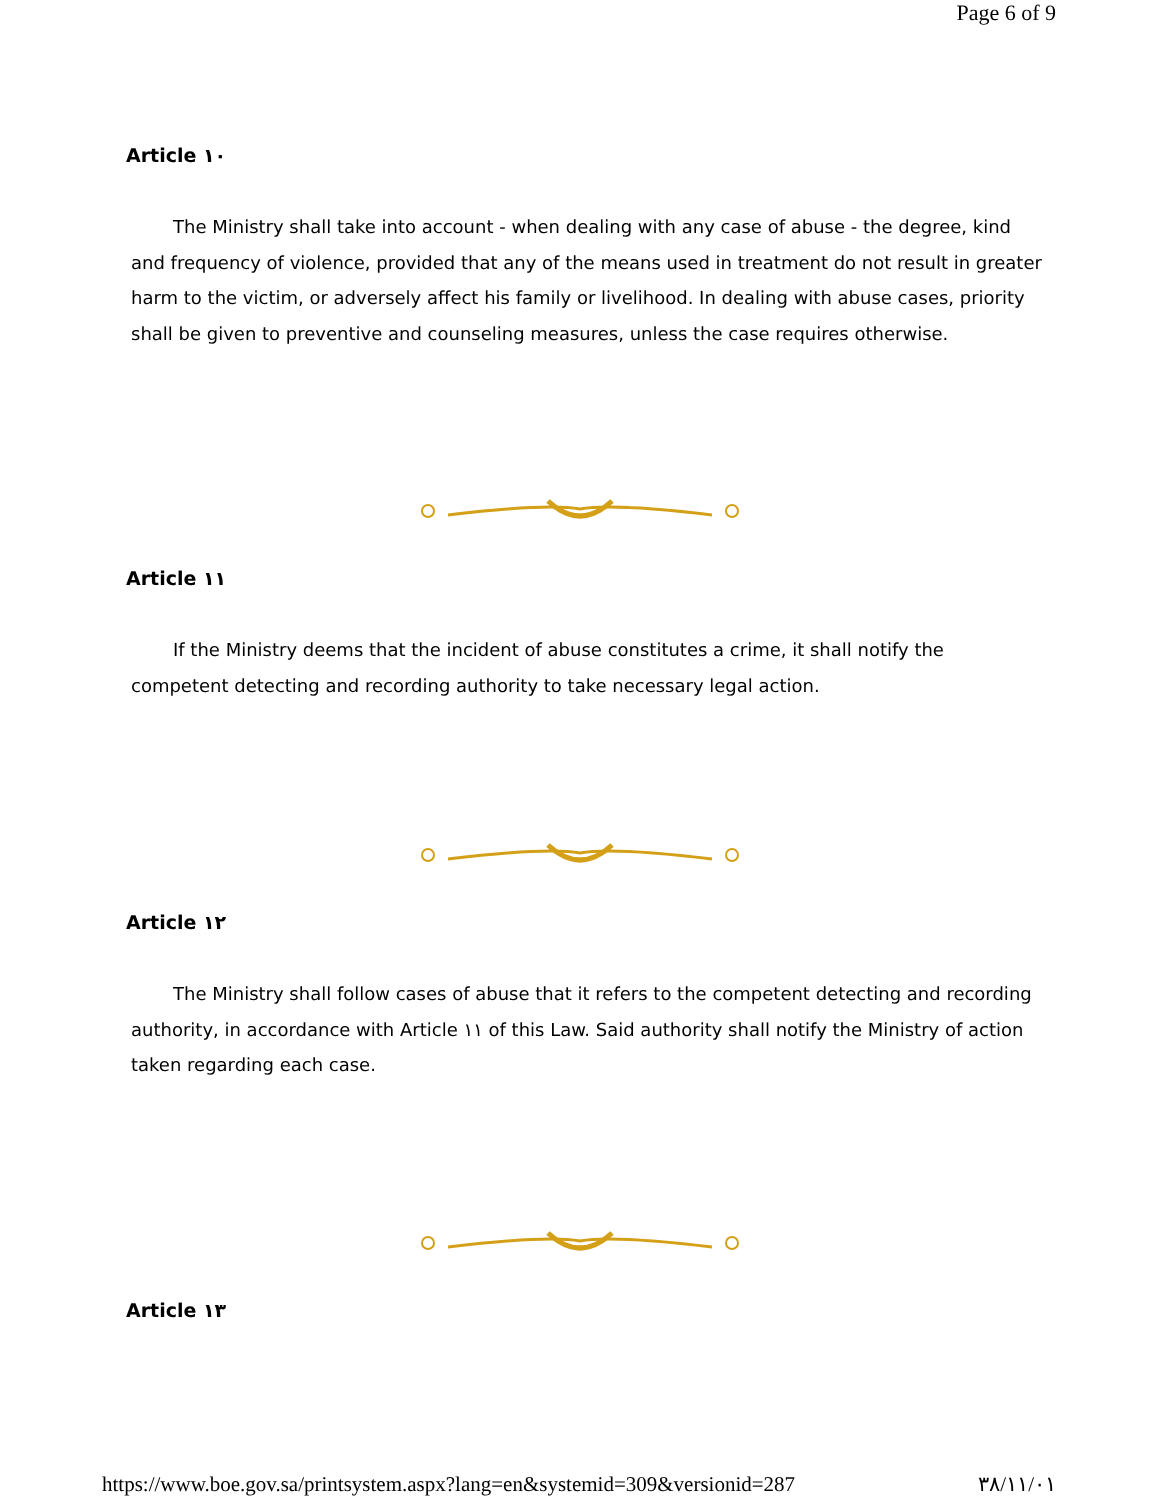Page 6 of 9
Article ١٠
The Ministry shall take into account - when dealing with any case of abuse - the degree, kind and frequency of violence, provided that any of the means used in treatment do not result in greater harm to the victim, or adversely affect his family or livelihood. In dealing with abuse cases, priority shall be given to preventive and counseling measures, unless the case requires otherwise.
Article ١١
If the Ministry deems that the incident of abuse constitutes a crime, it shall notify the competent detecting and recording authority to take necessary legal action.
Article ١٢
The Ministry shall follow cases of abuse that it refers to the competent detecting and recording authority, in accordance with Article ١١ of this Law. Said authority shall notify the Ministry of action taken regarding each case.
Article ١٣
https://www.boe.gov.sa/printsystem.aspx?lang=en&systemid=309&versionid=287 ٣٨/١١/٠١